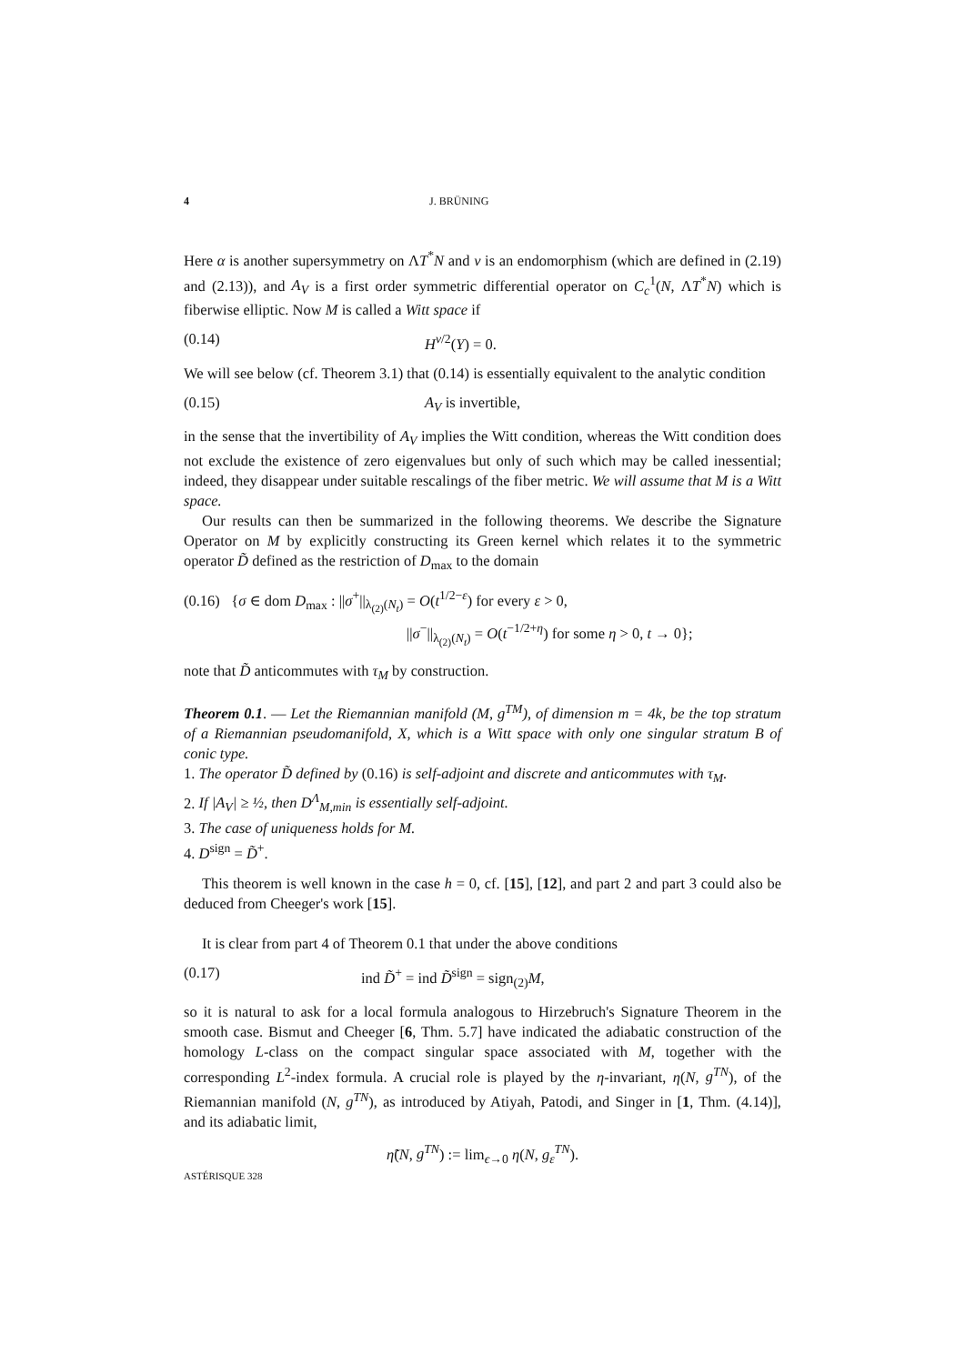4 J. BRÜNING
Here α is another supersymmetry on ΛT<sup>*</sup>N and ν is an endomorphism (which are defined in (2.19) and (2.13)), and A<sub>V</sub> is a first order symmetric differential operator on C<sub>c</sub><sup>1</sup>(N, ΛT<sup>*</sup>N) which is fiberwise elliptic. Now M is called a Witt space if
(0.14) H<sup>v/2</sup>(Y) = 0.
We will see below (cf. Theorem 3.1) that (0.14) is essentially equivalent to the analytic condition
(0.15) A<sub>V</sub> is invertible,
in the sense that the invertibility of A<sub>V</sub> implies the Witt condition, whereas the Witt condition does not exclude the existence of zero eigenvalues but only of such which may be called inessential; indeed, they disappear under suitable rescalings of the fiber metric. We will assume that M is a Witt space.
Our results can then be summarized in the following theorems. We describe the Signature Operator on M by explicitly constructing its Green kernel which relates it to the symmetric operator D̃ defined as the restriction of D<sub>max</sub> to the domain
(0.16) {σ ∈ dom D<sub>max</sub> : ||σ<sup>+</sup>||<sub>λ<sub>(2)</sub>(N<sub>t</sub>)</sub> = O(t<sup>1/2−ε</sup>) for every ε > 0,
||σ<sup>−</sup>||<sub>λ<sub>(2)</sub>(N<sub>t</sub>)</sub> = O(t<sup>−1/2+η</sup>) for some η > 0, t → 0};
note that D̃ anticommutes with τ<sub>M</sub> by construction.
Theorem 0.1. — Let the Riemannian manifold (M, g<sup>TM</sup>), of dimension m = 4k, be the top stratum of a Riemannian pseudomanifold, X, which is a Witt space with only one singular stratum B of conic type.
1. The operator D̃ defined by (0.16) is self-adjoint and discrete and anticommutes with τ<sub>M</sub>.
2. If |A<sub>V</sub>| ≥ ½, then D<sup>Λ</sup><sub>M,min</sub> is essentially self-adjoint.
3. The case of uniqueness holds for M.
4. D<sup>sign</sup> = D̃<sup>+</sup>.
This theorem is well known in the case h = 0, cf. [15], [12], and part 2 and part 3 could also be deduced from Cheeger's work [15].
It is clear from part 4 of Theorem 0.1 that under the above conditions
(0.17) ind D̃<sup>+</sup> = ind D̃<sup>sign</sup> = sign<sub>(2)</sub>M,
so it is natural to ask for a local formula analogous to Hirzebruch's Signature Theorem in the smooth case. Bismut and Cheeger [6, Thm. 5.7] have indicated the adiabatic construction of the homology L-class on the compact singular space associated with M, together with the corresponding L<sup>2</sup>-index formula. A crucial role is played by the η-invariant, η(N, g<sup>TN</sup>), of the Riemannian manifold (N, g<sup>TN</sup>), as introduced by Atiyah, Patodi, and Singer in [1, Thm. (4.14)], and its adiabatic limit,
η̃(N, g<sup>TN</sup>) := lim<sub>ϵ→0</sub> η(N, g<sub>ε</sub><sup>TN</sup>).
ASTÉRISQUE 328